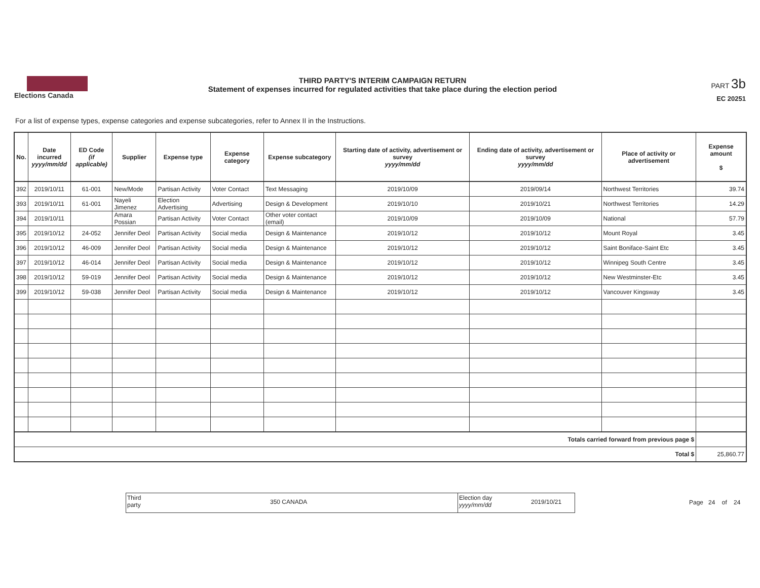Elections Canada
THIRD PARTY'S INTERIM CAMPAIGN RETURN
Statement of expenses incurred for regulated activities that take place during the election period
PART 3b
EC 20251
For a list of expense types, expense categories and expense subcategories, refer to Annex II in the Instructions.
| No. | Date incurred yyyy/mm/dd | ED Code (if applicable) | Supplier | Expense type | Expense category | Expense subcategory | Starting date of activity, advertisement or survey yyyy/mm/dd | Ending date of activity, advertisement or survey yyyy/mm/dd | Place of activity or advertisement | Expense amount $ |
| --- | --- | --- | --- | --- | --- | --- | --- | --- | --- | --- |
| 392 | 2019/10/11 | 61-001 | New/Mode | Partisan Activity | Voter Contact | Text Messaging | 2019/10/09 | 2019/09/14 | Northwest Territories | 39.74 |
| 393 | 2019/10/11 | 61-001 | Nayeli Jimenez | Election Advertising | Advertising | Design & Development | 2019/10/10 | 2019/10/21 | Northwest Territories | 14.29 |
| 394 | 2019/10/11 | | Amara Possian | Partisan Activity | Voter Contact | Other voter contact (email) | 2019/10/09 | 2019/10/09 | National | 57.79 |
| 395 | 2019/10/12 | 24-052 | Jennifer Deol | Partisan Activity | Social media | Design & Maintenance | 2019/10/12 | 2019/10/12 | Mount Royal | 3.45 |
| 396 | 2019/10/12 | 46-009 | Jennifer Deol | Partisan Activity | Social media | Design & Maintenance | 2019/10/12 | 2019/10/12 | Saint Boniface-Saint Etc | 3.45 |
| 397 | 2019/10/12 | 46-014 | Jennifer Deol | Partisan Activity | Social media | Design & Maintenance | 2019/10/12 | 2019/10/12 | Winnipeg South Centre | 3.45 |
| 398 | 2019/10/12 | 59-019 | Jennifer Deol | Partisan Activity | Social media | Design & Maintenance | 2019/10/12 | 2019/10/12 | New Westminster-Etc | 3.45 |
| 399 | 2019/10/12 | 59-038 | Jennifer Deol | Partisan Activity | Social media | Design & Maintenance | 2019/10/12 | 2019/10/12 | Vancouver Kingsway | 3.45 |
| Totals carried forward from previous page $ | | | | | | | | | | |
| Total $ | | | | | | | | | | 25,860.77 |
Third party
350 CANADA
Election day
yyyy/mm/dd
2019/10/21
Page 24 of 24